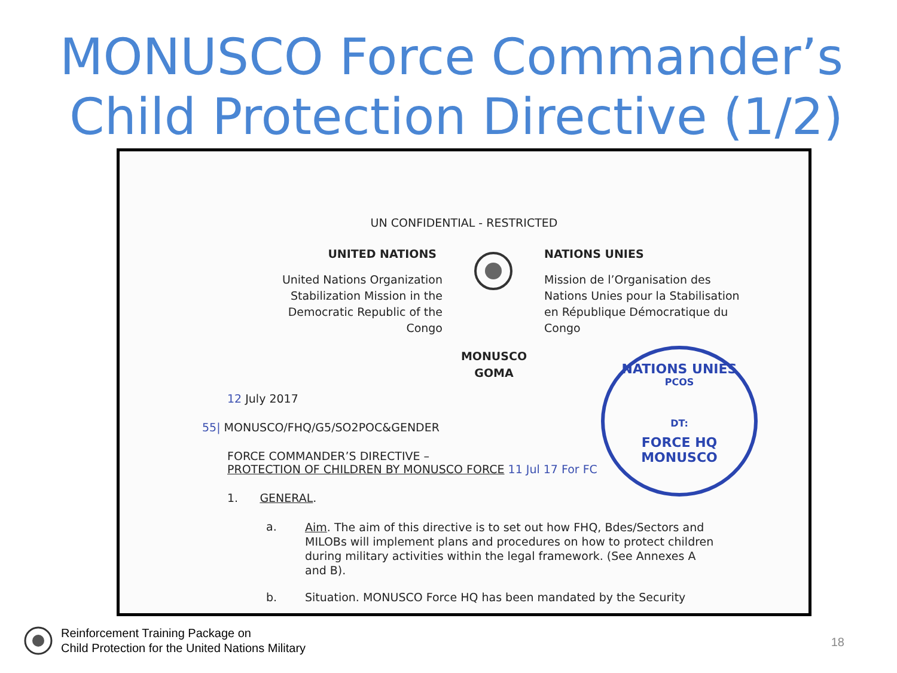MONUSCO Force Commander’s
Child Protection Directive (1/2)
UN CONFIDENTIAL - RESTRICTED
UNITED NATIONS
United Nations Organization
Stabilization Mission in the
Democratic Republic of the
Congo
NATIONS UNIES
Mission de l’Organisation des
Nations Unies pour la Stabilisation
en République Démocratique du
Congo
MONUSCO
GOMA
12 July 2017
55| MONUSCO/FHQ/G5/SO2POC&GENDER
FORCE COMMANDER’S DIRECTIVE –
PROTECTION OF CHILDREN BY MONUSCO FORCE 11 Jul 17 For FC
1. GENERAL.
a. Aim. The aim of this directive is to set out how FHQ, Bdes/Sectors and MILOBs will implement plans and procedures on how to protect children during military activities within the legal framework. (See Annexes A and B).
b. Situation. MONUSCO Force HQ has been mandated by the Security
NATIONS UNIES
PCOS
DT:
FORCE HQ MONUSCO
Reinforcement Training Package on
Child Protection for the United Nations Military
18